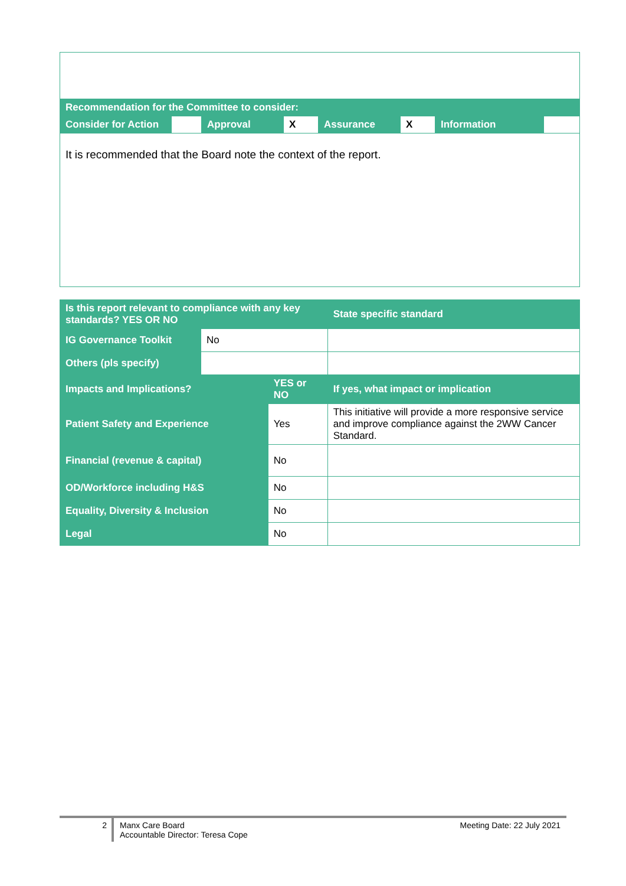| Recommendation for the Committee to consider: | | | | | | | |
| Consider for Action | | Approval | X | Assurance | X | Information | |
| It is recommended that the Board note the context of the report. | | | | | | | |
| Is this report relevant to compliance with any key standards? YES OR NO | | | State specific standard |
| IG Governance Toolkit | No | | |
| Others (pls specify) | | | |
| Impacts and Implications? | | YES or NO | If yes, what impact or implication |
| Patient Safety and Experience | | Yes | This initiative will provide a more responsive service and improve compliance against the 2WW Cancer Standard. |
| Financial (revenue & capital) | | No | |
| OD/Workforce including H&S | | No | |
| Equality, Diversity & Inclusion | | No | |
| Legal | | No | |
2 Manx Care Board
Accountable Director: Teresa Cope
Meeting Date: 22 July 2021